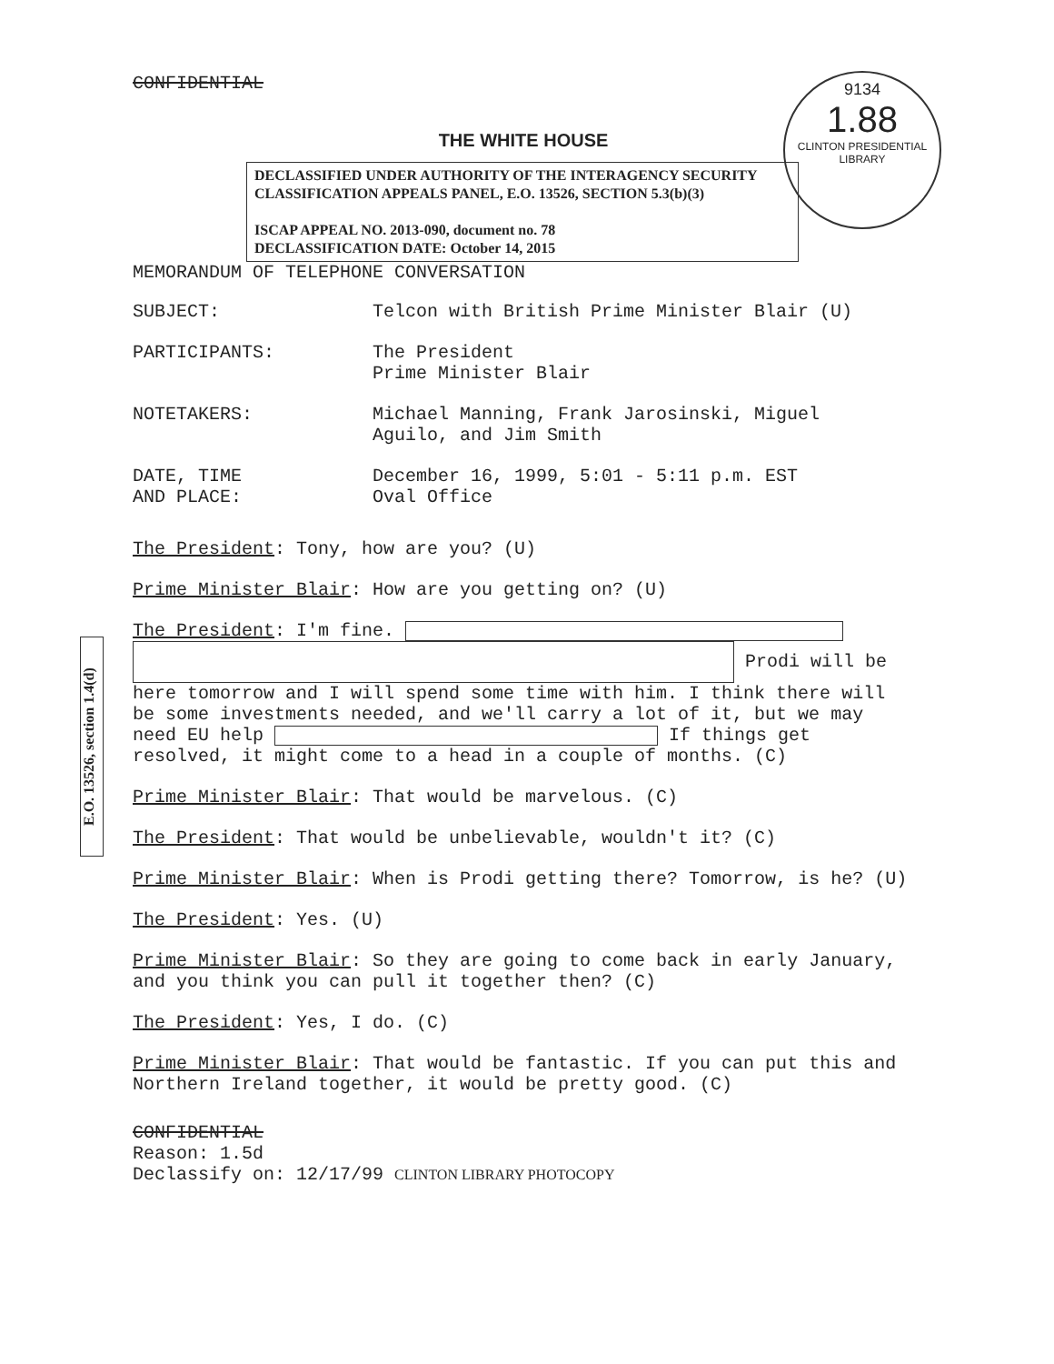9134
1.88
CLINTON PRESIDENTIAL LIBRARY
E.O. 13526, section 1.4(d)
CONFIDENTIAL
THE WHITE HOUSE
DECLASSIFIED UNDER AUTHORITY OF THE INTERAGENCY SECURITY CLASSIFICATION APPEALS PANEL, E.O. 13526, SECTION 5.3(b)(3)
ISCAP APPEAL NO. 2013-090, document no. 78
DECLASSIFICATION DATE: October 14, 2015
MEMORANDUM OF TELEPHONE CONVERSATION
SUBJECT: Telcon with British Prime Minister Blair (U)
PARTICIPANTS: The President
Prime Minister Blair
NOTETAKERS: Michael Manning, Frank Jarosinski, Miguel
Aguilo, and Jim Smith
DATE, TIME
AND PLACE:
December 16, 1999, 5:01 - 5:11 p.m. EST
Oval Office
The President: Tony, how are you? (U)
Prime Minister Blair: How are you getting on? (U)
The President: I'm fine.
Prodi will be here tomorrow and I will spend some time with him. I think there will be some investments needed, and we'll carry a lot of it, but we may need EU help If things get resolved, it might come to a head in a couple of months. (C)
Prime Minister Blair: That would be marvelous. (C)
The President: That would be unbelievable, wouldn't it? (C)
Prime Minister Blair: When is Prodi getting there? Tomorrow, is he? (U)
The President: Yes. (U)
Prime Minister Blair: So they are going to come back in early January, and you think you can pull it together then? (C)
The President: Yes, I do. (C)
Prime Minister Blair: That would be fantastic. If you can put this and Northern Ireland together, it would be pretty good. (C)
CONFIDENTIAL
Reason: 1.5d
Declassify on: 12/17/99 CLINTON LIBRARY PHOTOCOPY